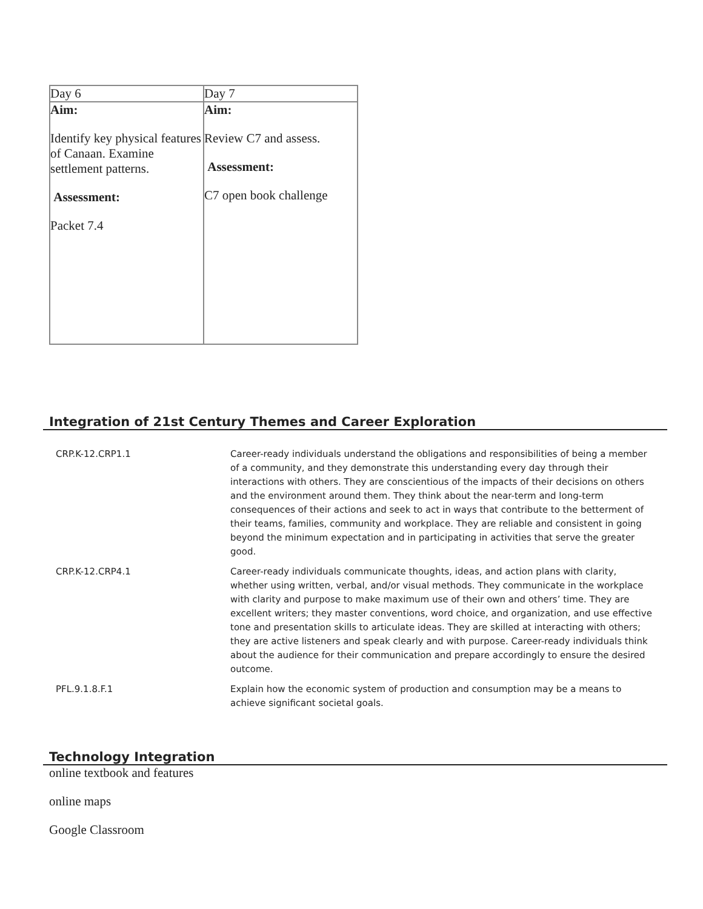| Day 6 | Day 7 |
| Aim: Identify key physical features of Canaan. Examine settlement patterns. Assessment: Packet 7.4 | Aim: Review C7 and assess. Assessment: C7 open book challenge |
Integration of 21st Century Themes and Career Exploration
| CRP.K-12.CRP1.1 | Career-ready individuals understand the obligations and responsibilities of being a member of a community, and they demonstrate this understanding every day through their interactions with others. They are conscientious of the impacts of their decisions on others and the environment around them. They think about the near-term and long-term consequences of their actions and seek to act in ways that contribute to the betterment of their teams, families, community and workplace. They are reliable and consistent in going beyond the minimum expectation and in participating in activities that serve the greater good. |
| CRP.K-12.CRP4.1 | Career-ready individuals communicate thoughts, ideas, and action plans with clarity, whether using written, verbal, and/or visual methods. They communicate in the workplace with clarity and purpose to make maximum use of their own and others’ time. They are excellent writers; they master conventions, word choice, and organization, and use effective tone and presentation skills to articulate ideas. They are skilled at interacting with others; they are active listeners and speak clearly and with purpose. Career-ready individuals think about the audience for their communication and prepare accordingly to ensure the desired outcome. |
| PFL.9.1.8.F.1 | Explain how the economic system of production and consumption may be a means to achieve significant societal goals. |
Technology Integration
online textbook and features
online maps
Google Classroom